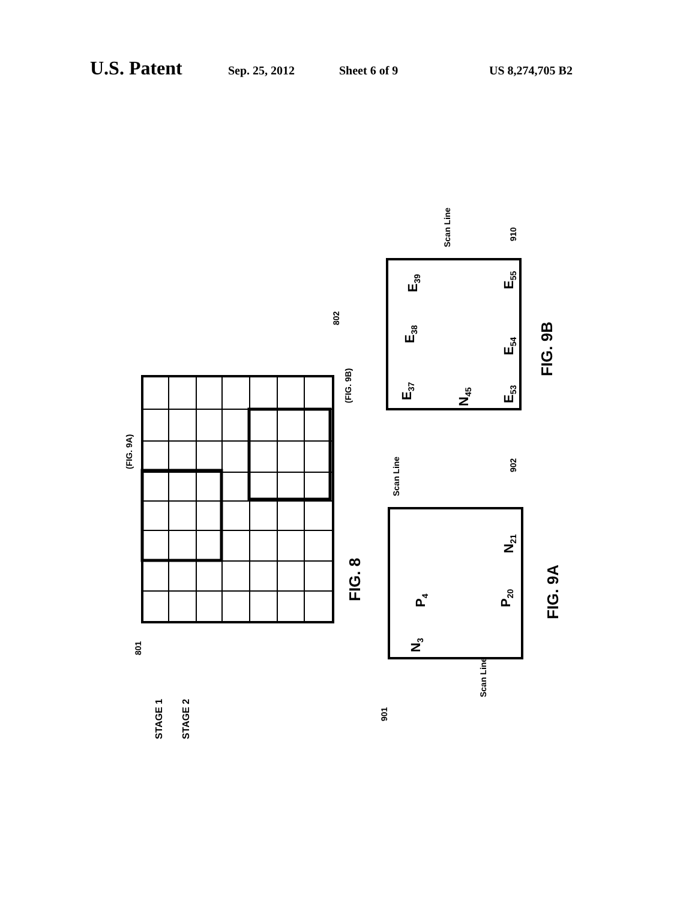U.S. Patent
Sep. 25, 2012 Sheet 6 of 9 US 8,274,705 B2
FIG. 8
FIG. 9A
FIG. 9B
STAGE 1
STAGE 2
801
802
(FIG. 9A)
(FIG. 9B)
901
902
910
N3
P4
P20
N21
E37
E38
E39
N45
E53
E54
E55
Scan Line
Scan Line
Scan Line